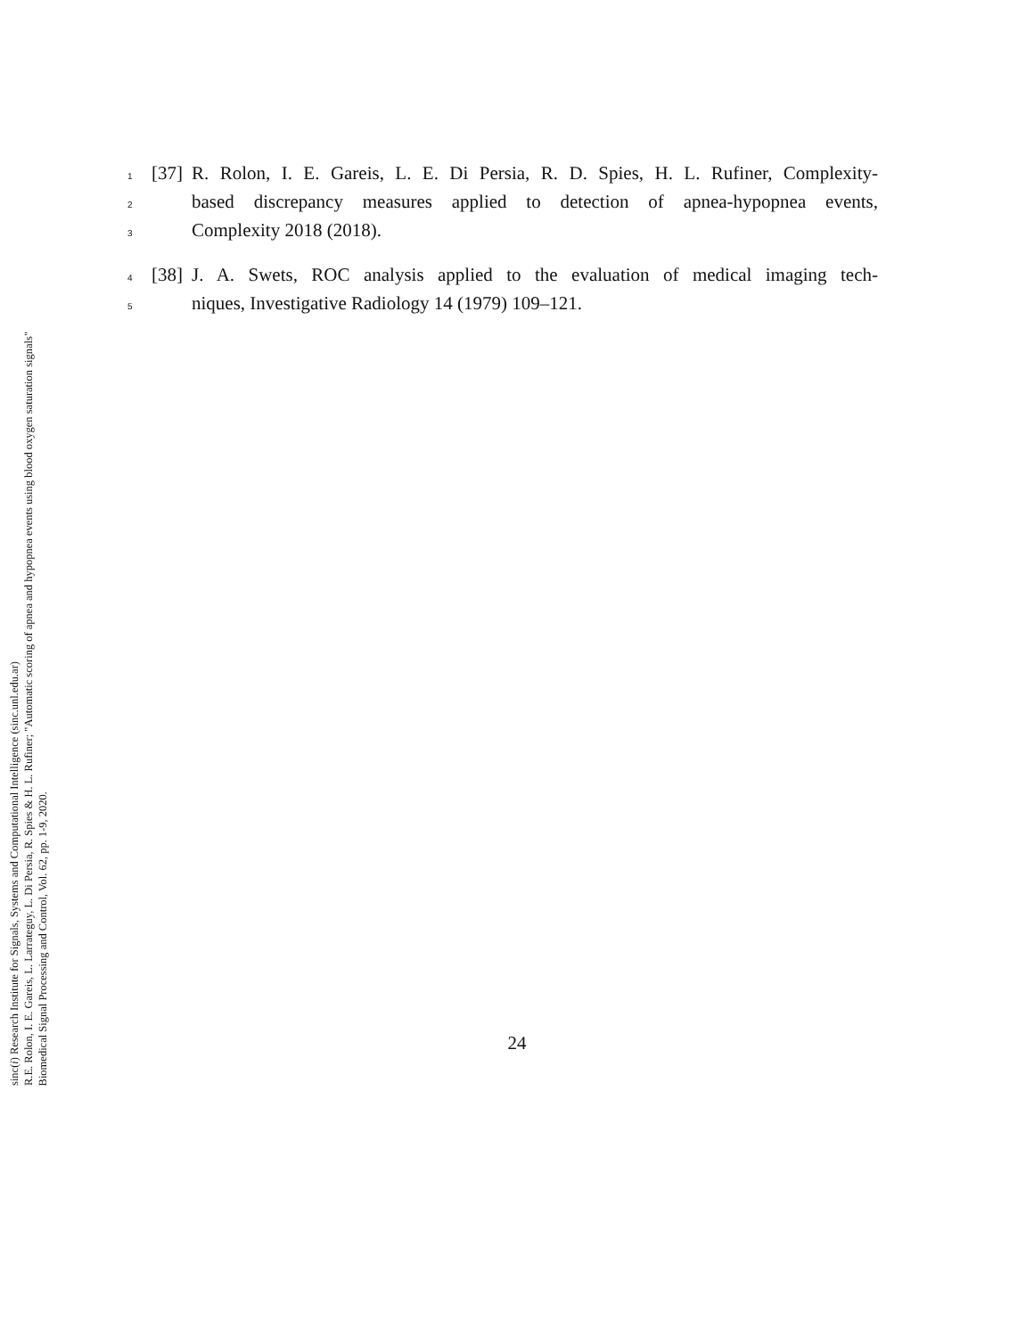sinc(i) Research Institute for Signals, Systems and Computational Intelligence (sinc.unl.edu.ar)
R.E. Rolon, I. E. Gareis, L. Larrateguy, L. Di Persia, R. Spies & H. L. Rufiner; "Automatic scoring of apnea and hypopnea events using blood oxygen saturation signals"
Biomedical Signal Processing and Control, Vol. 62, pp. 1-9, 2020.
1 [37] R. Rolon, I. E. Gareis, L. E. Di Persia, R. D. Spies, H. L. Rufiner, Complexity-
2 based discrepancy measures applied to detection of apnea-hypopnea events,
3 Complexity 2018 (2018).
4 [38] J. A. Swets, ROC analysis applied to the evaluation of medical imaging tech-
5 niques, Investigative Radiology 14 (1979) 109–121.
24